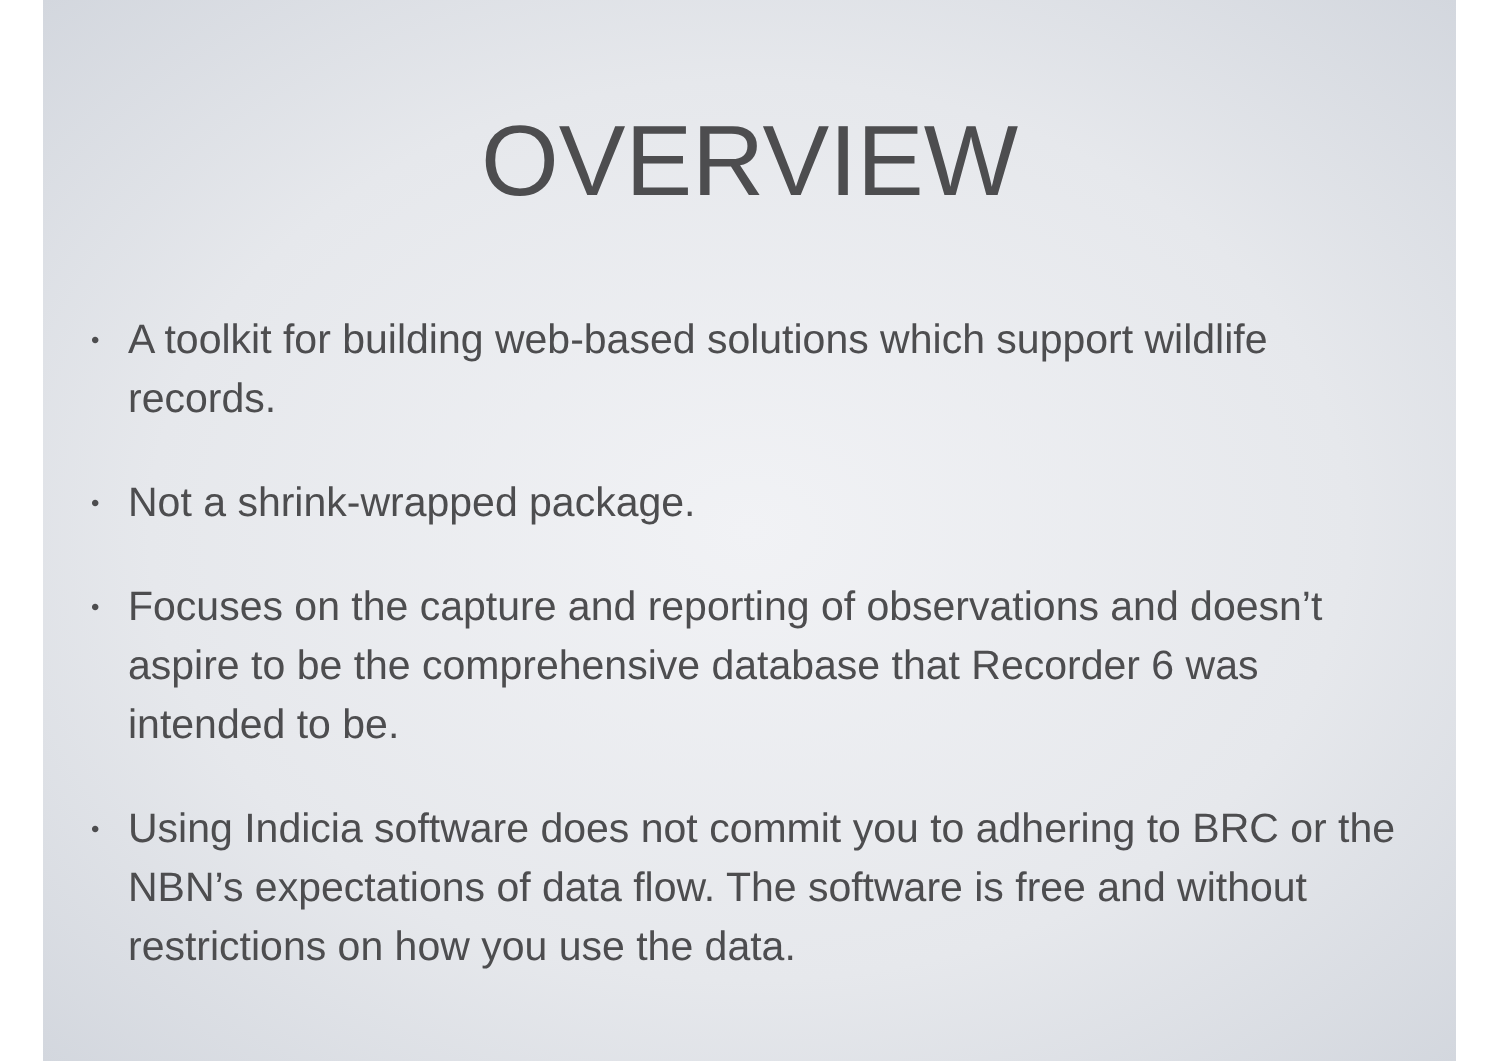OVERVIEW
• A toolkit for building web-based solutions which support wildlife records.
• Not a shrink-wrapped package.
• Focuses on the capture and reporting of observations and doesn’t aspire to be the comprehensive database that Recorder 6 was intended to be.
• Using Indicia software does not commit you to adhering to BRC or the NBN’s expectations of data flow. The software is free and without restrictions on how you use the data.